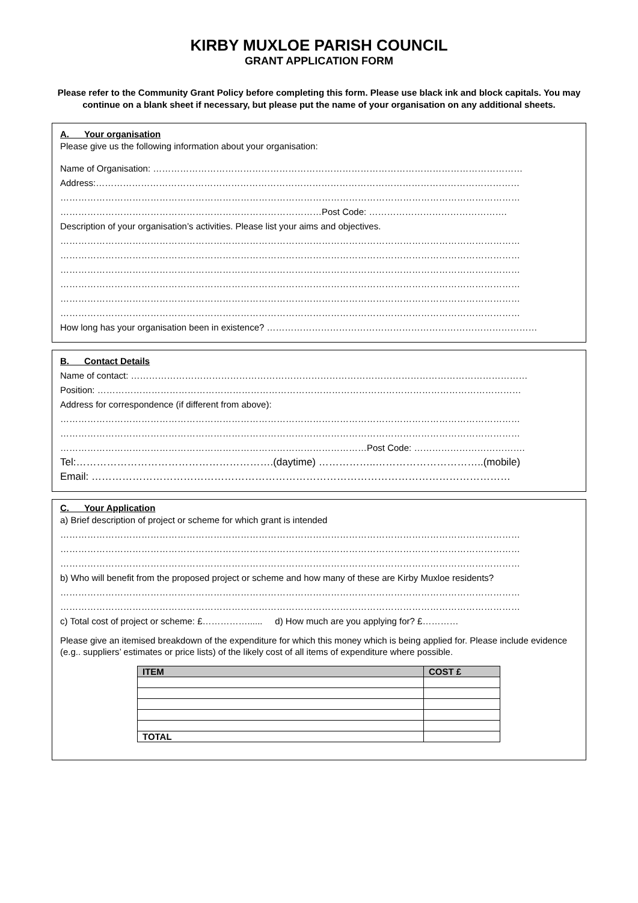KIRBY MUXLOE PARISH COUNCIL
GRANT APPLICATION FORM
Please refer to the Community Grant Policy before completing this form. Please use black ink and block capitals. You may continue on a blank sheet if necessary, but please put the name of your organisation on any additional sheets.
A. Your organisation
Please give us the following information about your organisation:
Name of Organisation: ……………………………………………………………………………………………………………
Address:……………………………………………………………………………………………………………………………
………………………………………………………………………………………………………………………………………
……………………………………………………………………………Post Code: ……………………………………….
Description of your organisation’s activities. Please list your aims and objectives.
………………………………………………………………………………………………………………………………………
………………………………………………………………………………………………………………………………………
………………………………………………………………………………………………………………………………………
………………………………………………………………………………………………………………………………………
………………………………………………………………………………………………………………………………………
………………………………………………………………………………………………………………………………………
How long has your organisation been in existence? ………………………………………………………………………………
B. Contact Details
Name of contact: ……………………………………………………………………………………………………………………
Position: ……………………………………………………………………………………………………………………………
Address for correspondence (if different from above):
………………………………………………………………………………………………………………………………………
………………………………………………………………………………………………………………………………………
…………………………………………………………………………………………Post Code: ……………………………….
Tel:………………………………………………….(daytime) ……………..…………………………..(mobile)
Email: ……………………………………………………………………………………………………………
C. Your Application
a) Brief description of project or scheme for which grant is intended
………………………………………………………………………………………………………………………………………
………………………………………………………………………………………………………………………………………
………………………………………………………………………………………………………………………………………
b) Who will benefit from the proposed project or scheme and how many of these are Kirby Muxloe residents?
………………………………………………………………………………………………………………………………………
………………………………………………………………………………………………………………………………………
c) Total cost of project or scheme: £……………...... d) How much are you applying for? £…………
Please give an itemised breakdown of the expenditure for which this money which is being applied for. Please include evidence (e.g.. suppliers’ estimates or price lists) of the likely cost of all items of expenditure where possible.
| ITEM | COST £ |
| --- | --- |
| TOTAL | |